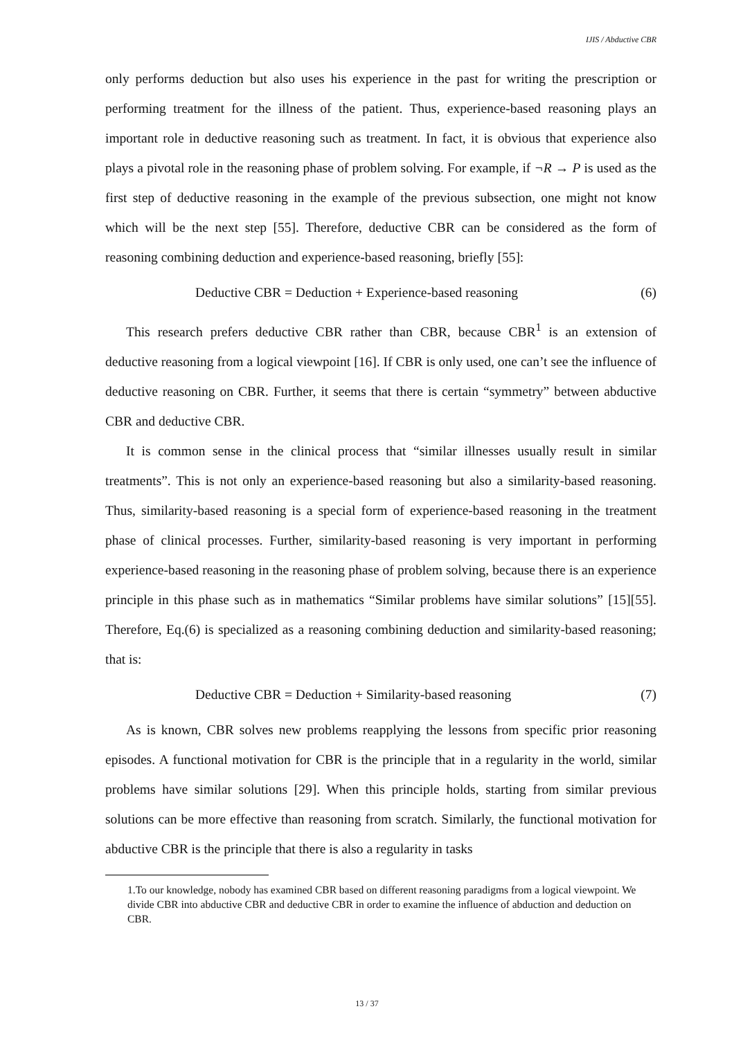IJIS / Abductive CBR
only performs deduction but also uses his experience in the past for writing the prescription or performing treatment for the illness of the patient. Thus, experience-based reasoning plays an important role in deductive reasoning such as treatment. In fact, it is obvious that experience also plays a pivotal role in the reasoning phase of problem solving. For example, if ¬R → P is used as the first step of deductive reasoning in the example of the previous subsection, one might not know which will be the next step [55]. Therefore, deductive CBR can be considered as the form of reasoning combining deduction and experience-based reasoning, briefly [55]:
Deductive CBR = Deduction + Experience-based reasoning (6)
This research prefers deductive CBR rather than CBR, because CBR<sup>1</sup> is an extension of deductive reasoning from a logical viewpoint [16]. If CBR is only used, one can’t see the influence of deductive reasoning on CBR. Further, it seems that there is certain “symmetry” between abductive CBR and deductive CBR.
It is common sense in the clinical process that “similar illnesses usually result in similar treatments”. This is not only an experience-based reasoning but also a similarity-based reasoning. Thus, similarity-based reasoning is a special form of experience-based reasoning in the treatment phase of clinical processes. Further, similarity-based reasoning is very important in performing experience-based reasoning in the reasoning phase of problem solving, because there is an experience principle in this phase such as in mathematics “Similar problems have similar solutions” [15][55]. Therefore, Eq.(6) is specialized as a reasoning combining deduction and similarity-based reasoning; that is:
Deductive CBR = Deduction + Similarity-based reasoning (7)
As is known, CBR solves new problems reapplying the lessons from specific prior reasoning episodes. A functional motivation for CBR is the principle that in a regularity in the world, similar problems have similar solutions [29]. When this principle holds, starting from similar previous solutions can be more effective than reasoning from scratch. Similarly, the functional motivation for abductive CBR is the principle that there is also a regularity in tasks
1.To our knowledge, nobody has examined CBR based on different reasoning paradigms from a logical viewpoint. We divide CBR into abductive CBR and deductive CBR in order to examine the influence of abduction and deduction on CBR.
13 / 37